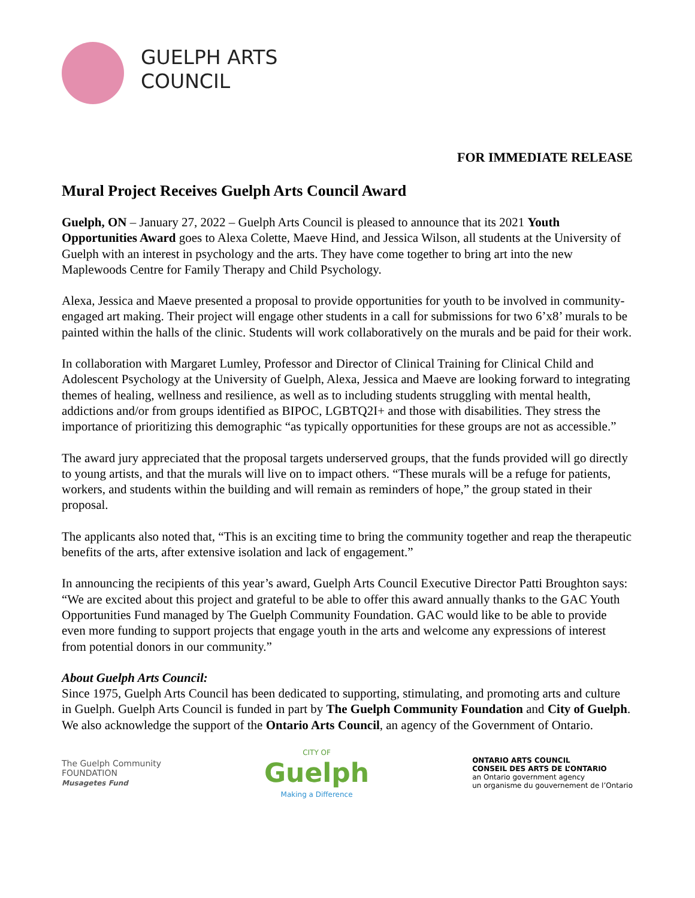GUELPH ARTS
COUNCIL
FOR IMMEDIATE RELEASE
Mural Project Receives Guelph Arts Council Award
Guelph, ON – January 27, 2022 – Guelph Arts Council is pleased to announce that its 2021 Youth Opportunities Award goes to Alexa Colette, Maeve Hind, and Jessica Wilson, all students at the University of Guelph with an interest in psychology and the arts. They have come together to bring art into the new Maplewoods Centre for Family Therapy and Child Psychology.
Alexa, Jessica and Maeve presented a proposal to provide opportunities for youth to be involved in community-engaged art making. Their project will engage other students in a call for submissions for two 6’x8’ murals to be painted within the halls of the clinic. Students will work collaboratively on the murals and be paid for their work.
In collaboration with Margaret Lumley, Professor and Director of Clinical Training for Clinical Child and Adolescent Psychology at the University of Guelph, Alexa, Jessica and Maeve are looking forward to integrating themes of healing, wellness and resilience, as well as to including students struggling with mental health, addictions and/or from groups identified as BIPOC, LGBTQ2I+ and those with disabilities. They stress the importance of prioritizing this demographic “as typically opportunities for these groups are not as accessible.”
The award jury appreciated that the proposal targets underserved groups, that the funds provided will go directly to young artists, and that the murals will live on to impact others. “These murals will be a refuge for patients, workers, and students within the building and will remain as reminders of hope,” the group stated in their proposal.
The applicants also noted that, “This is an exciting time to bring the community together and reap the therapeutic benefits of the arts, after extensive isolation and lack of engagement.”
In announcing the recipients of this year’s award, Guelph Arts Council Executive Director Patti Broughton says: “We are excited about this project and grateful to be able to offer this award annually thanks to the GAC Youth Opportunities Fund managed by The Guelph Community Foundation. GAC would like to be able to provide even more funding to support projects that engage youth in the arts and welcome any expressions of interest from potential donors in our community.”
About Guelph Arts Council:
Since 1975, Guelph Arts Council has been dedicated to supporting, stimulating, and promoting arts and culture in Guelph. Guelph Arts Council is funded in part by The Guelph Community Foundation and City of Guelph. We also acknowledge the support of the Ontario Arts Council, an agency of the Government of Ontario.
The Guelph Community
FOUNDATION
Musagetes Fund
CITY OF
Guelph
Making a Difference
ONTARIO ARTS COUNCIL
CONSEIL DES ARTS DE L’ONTARIO
an Ontario government agency
un organisme du gouvernement de l’Ontario